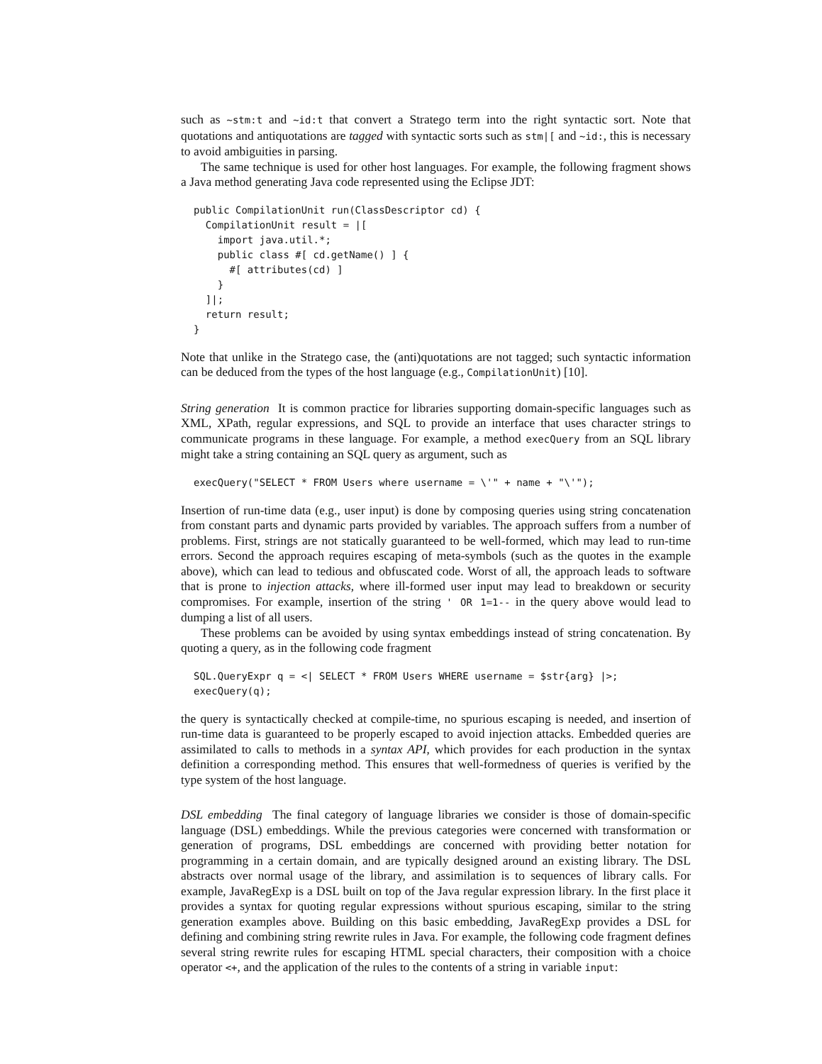such as ~stm:t and ~id:t that convert a Stratego term into the right syntactic sort. Note that quotations and antiquotations are tagged with syntactic sorts such as stm|[ and ~id:, this is necessary to avoid ambiguities in parsing.
The same technique is used for other host languages. For example, the following fragment shows a Java method generating Java code represented using the Eclipse JDT:
public CompilationUnit run(ClassDescriptor cd) {
  CompilationUnit result = |[
    import java.util.*;
    public class #[ cd.getName() ] {
      #[ attributes(cd) ]
    }
  ]|;
  return result;
}
Note that unlike in the Stratego case, the (anti)quotations are not tagged; such syntactic information can be deduced from the types of the host language (e.g., CompilationUnit) [10].
String generation It is common practice for libraries supporting domain-specific languages such as XML, XPath, regular expressions, and SQL to provide an interface that uses character strings to communicate programs in these language. For example, a method execQuery from an SQL library might take a string containing an SQL query as argument, such as
execQuery("SELECT * FROM Users where username = \'" + name + "\'");
Insertion of run-time data (e.g., user input) is done by composing queries using string concatenation from constant parts and dynamic parts provided by variables. The approach suffers from a number of problems. First, strings are not statically guaranteed to be well-formed, which may lead to run-time errors. Second the approach requires escaping of meta-symbols (such as the quotes in the example above), which can lead to tedious and obfuscated code. Worst of all, the approach leads to software that is prone to injection attacks, where ill-formed user input may lead to breakdown or security compromises. For example, insertion of the string ' OR 1=1-- in the query above would lead to dumping a list of all users.
These problems can be avoided by using syntax embeddings instead of string concatenation. By quoting a query, as in the following code fragment
SQL.QueryExpr q = <| SELECT * FROM Users WHERE username = $str{arg} |>;
execQuery(q);
the query is syntactically checked at compile-time, no spurious escaping is needed, and insertion of run-time data is guaranteed to be properly escaped to avoid injection attacks. Embedded queries are assimilated to calls to methods in a syntax API, which provides for each production in the syntax definition a corresponding method. This ensures that well-formedness of queries is verified by the type system of the host language.
DSL embedding The final category of language libraries we consider is those of domain-specific language (DSL) embeddings. While the previous categories were concerned with transformation or generation of programs, DSL embeddings are concerned with providing better notation for programming in a certain domain, and are typically designed around an existing library. The DSL abstracts over normal usage of the library, and assimilation is to sequences of library calls. For example, JavaRegExp is a DSL built on top of the Java regular expression library. In the first place it provides a syntax for quoting regular expressions without spurious escaping, similar to the string generation examples above. Building on this basic embedding, JavaRegExp provides a DSL for defining and combining string rewrite rules in Java. For example, the following code fragment defines several string rewrite rules for escaping HTML special characters, their composition with a choice operator <+, and the application of the rules to the contents of a string in variable input: